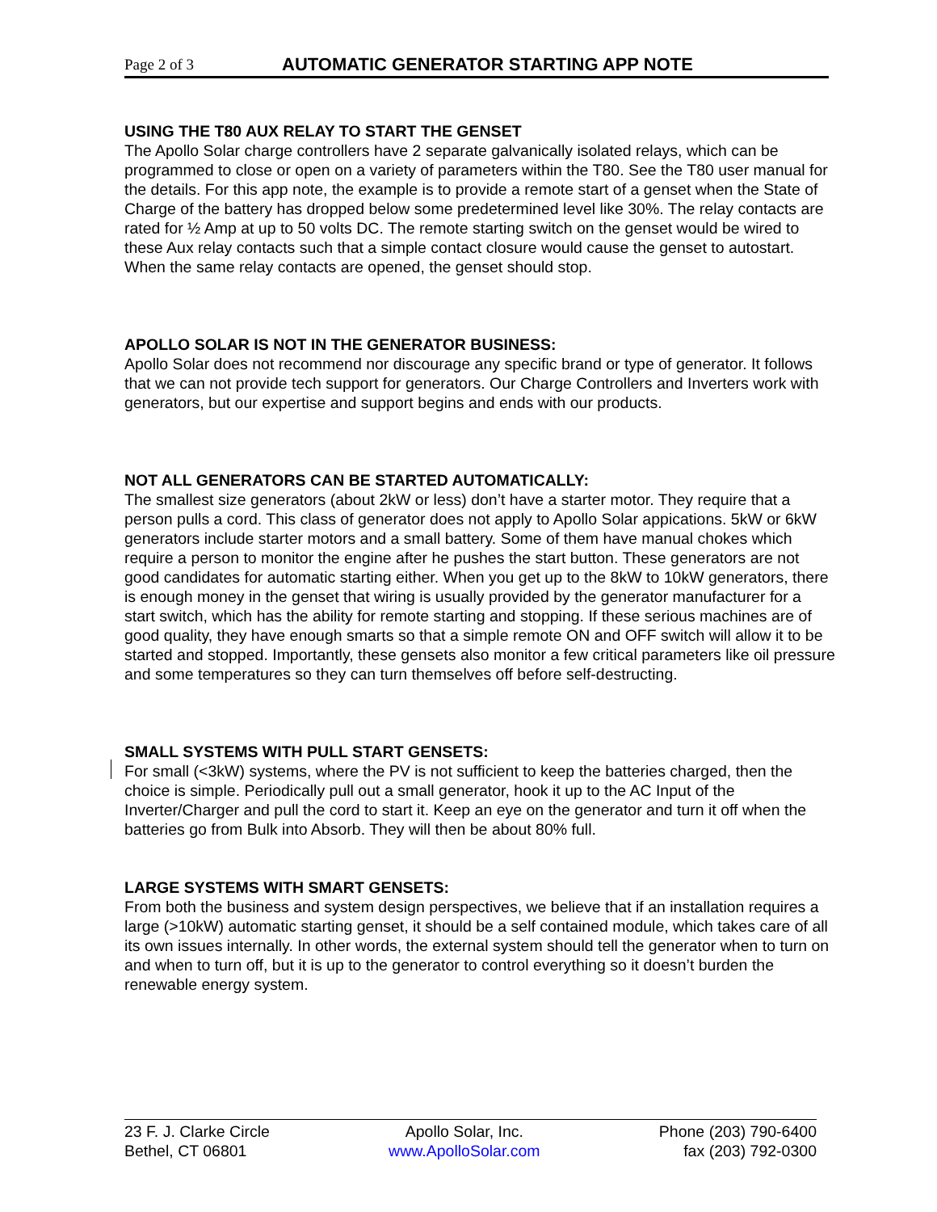Page 2 of 3 AUTOMATIC GENERATOR STARTING APP NOTE
USING THE T80 AUX RELAY TO START THE GENSET
The Apollo Solar charge controllers have 2 separate galvanically isolated relays, which can be programmed to close or open on a variety of parameters within the T80. See the T80 user manual for the details. For this app note, the example is to provide a remote start of a genset when the State of Charge of the battery has dropped below some predetermined level like 30%. The relay contacts are rated for ½ Amp at up to 50 volts DC. The remote starting switch on the genset would be wired to these Aux relay contacts such that a simple contact closure would cause the genset to autostart. When the same relay contacts are opened, the genset should stop.
APOLLO SOLAR IS NOT IN THE GENERATOR BUSINESS:
Apollo Solar does not recommend nor discourage any specific brand or type of generator. It follows that we can not provide tech support for generators. Our Charge Controllers and Inverters work with generators, but our expertise and support begins and ends with our products.
NOT ALL GENERATORS CAN BE STARTED AUTOMATICALLY:
The smallest size generators (about 2kW or less) don’t have a starter motor. They require that a person pulls a cord. This class of generator does not apply to Apollo Solar appications. 5kW or 6kW generators include starter motors and a small battery. Some of them have manual chokes which require a person to monitor the engine after he pushes the start button. These generators are not good candidates for automatic starting either. When you get up to the 8kW to 10kW generators, there is enough money in the genset that wiring is usually provided by the generator manufacturer for a start switch, which has the ability for remote starting and stopping. If these serious machines are of good quality, they have enough smarts so that a simple remote ON and OFF switch will allow it to be started and stopped. Importantly, these gensets also monitor a few critical parameters like oil pressure and some temperatures so they can turn themselves off before self-destructing.
SMALL SYSTEMS WITH PULL START GENSETS:
For small (<3kW) systems, where the PV is not sufficient to keep the batteries charged, then the choice is simple. Periodically pull out a small generator, hook it up to the AC Input of the Inverter/Charger and pull the cord to start it. Keep an eye on the generator and turn it off when the batteries go from Bulk into Absorb. They will then be about 80% full.
LARGE SYSTEMS WITH SMART GENSETS:
From both the business and system design perspectives, we believe that if an installation requires a large (>10kW) automatic starting genset, it should be a self contained module, which takes care of all its own issues internally. In other words, the external system should tell the generator when to turn on and when to turn off, but it is up to the generator to control everything so it doesn’t burden the renewable energy system.
23 F. J. Clarke Circle
Bethel, CT 06801
Apollo Solar, Inc.
www.ApolloSolar.com
Phone (203) 790-6400
fax (203) 792-0300